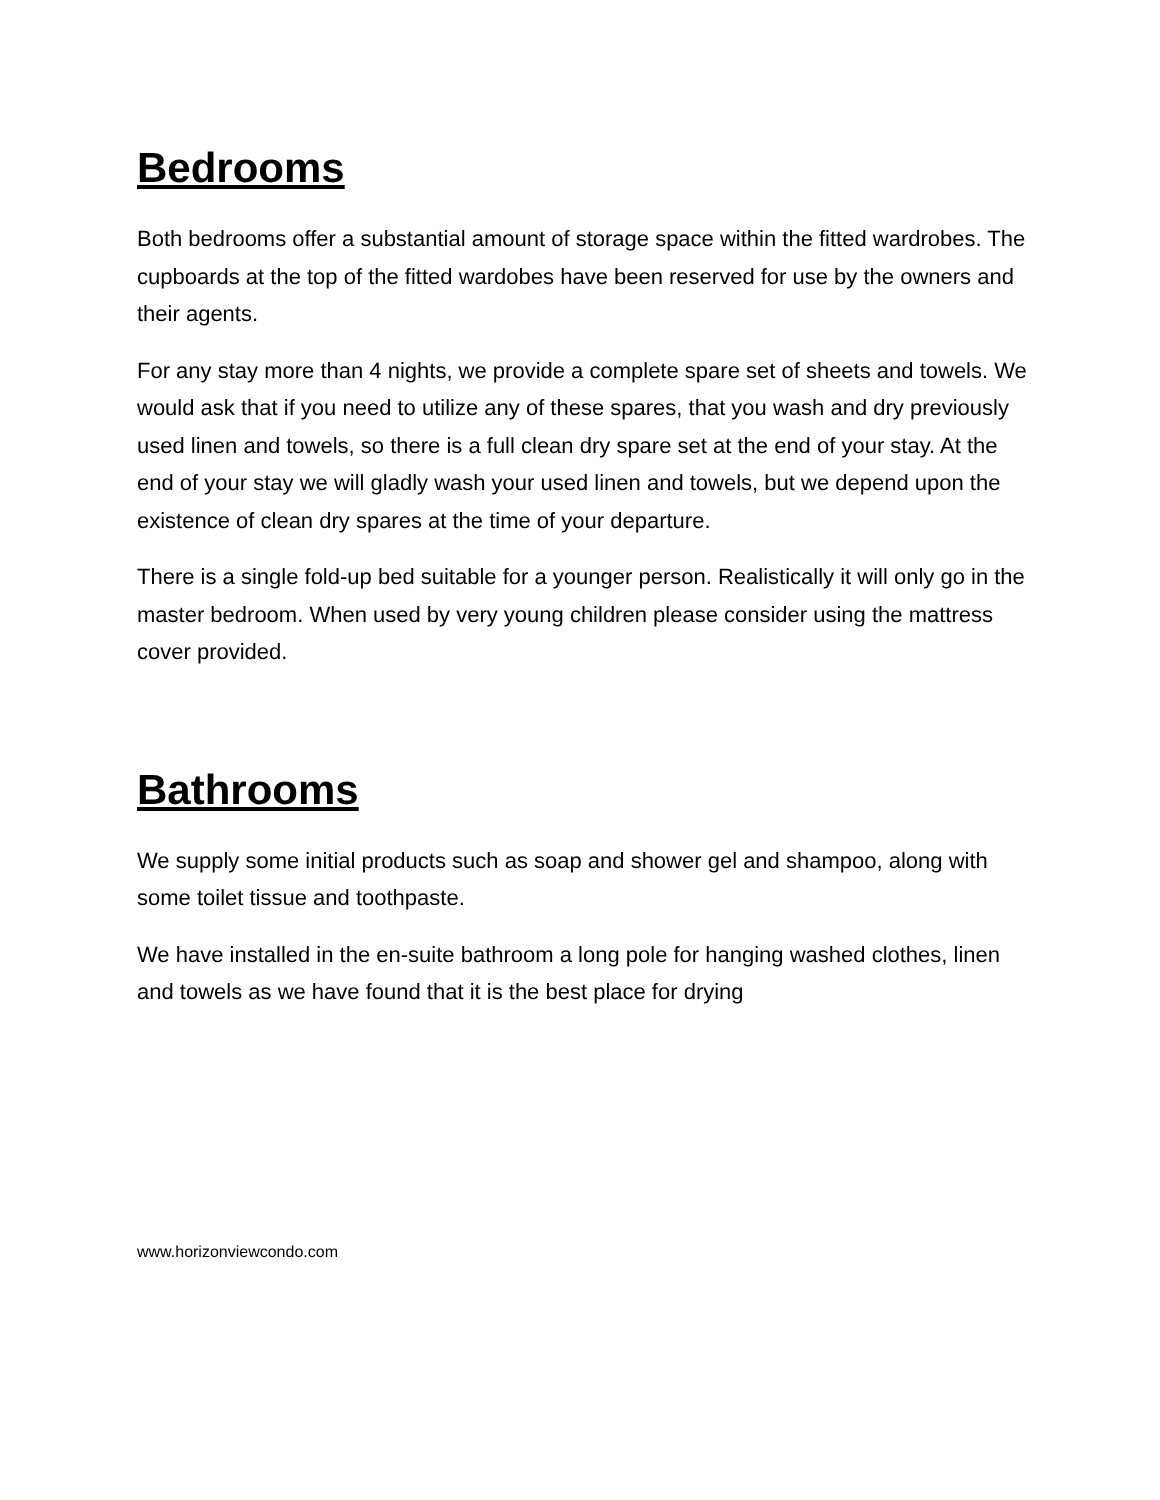Bedrooms
Both bedrooms offer a substantial amount of storage space within the fitted wardrobes. The cupboards at the top of the fitted wardobes have been reserved for use by the owners and their agents.
For any stay more than 4 nights, we provide a complete spare set of sheets and towels. We would ask that if you need to utilize any of these spares, that you wash and dry previously used linen and towels, so there is a full clean dry spare set at the end of your stay. At the end of your stay we will gladly wash your used linen and towels, but we depend upon the existence of clean dry spares at the time of your departure.
There is a single fold-up bed suitable for a younger person. Realistically it will only go in the master bedroom. When used by very young children please consider using the mattress cover provided.
Bathrooms
We supply some initial products such as soap and shower gel and shampoo, along with some toilet tissue and toothpaste.
We have installed in the en-suite bathroom a long pole for hanging washed clothes, linen and towels as we have found that it is the best place for drying
www.horizonviewcondo.com